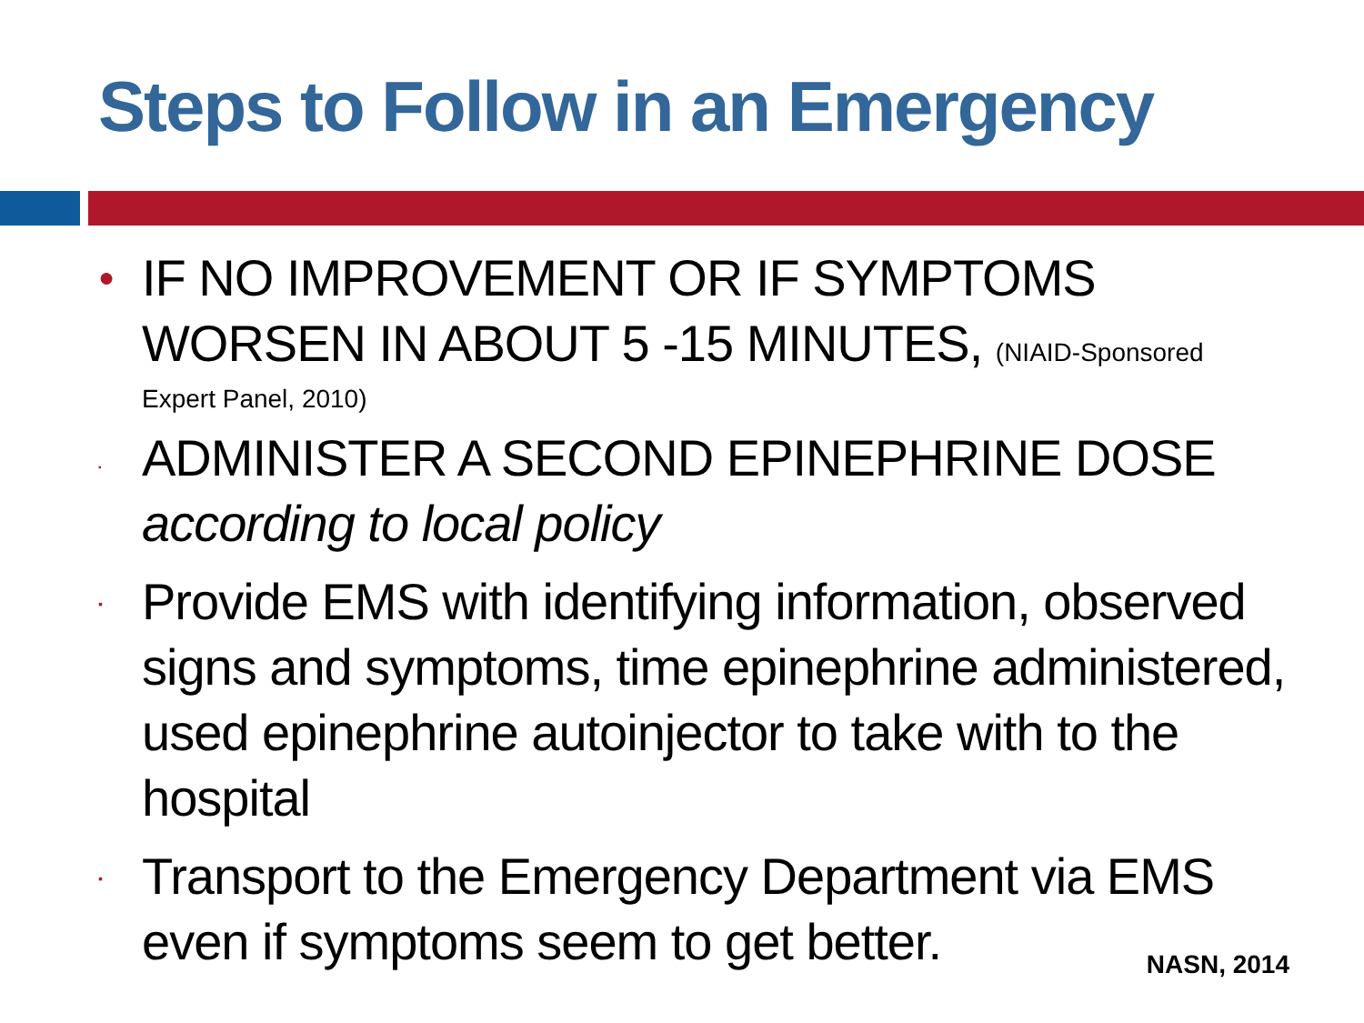Steps to Follow in an Emergency
●
IF NO IMPROVEMENT OR IF SYMPTOMS WORSEN IN ABOUT 5 -15 MINUTES, (NIAID-Sponsored
Expert Panel, 2010)
▪
ADMINISTER A SECOND EPINEPHRINE DOSE according to local policy
▪
Provide EMS with identifying information, observed signs and symptoms, time epinephrine administered, used epinephrine autoinjector to take with to the hospital
▪
Transport to the Emergency Department via EMS even if symptoms seem to get better.
NASN, 2014